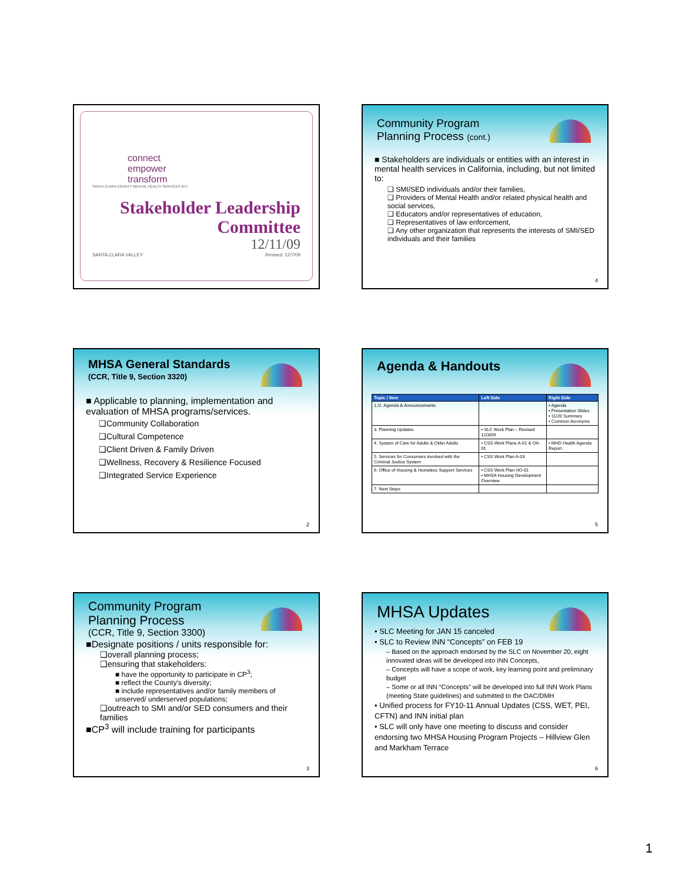connect
empower
transform
SANTA CLARA COUNTY MENTAL HEALTH SERVICES ACT
Stakeholder Leadership
Committee
12/11/09
SANTA CLARA VALLEY Revised: 12/7/09
Community Program
Planning Process (cont.)
■ Stakeholders are individuals or entities with an interest in mental health services in California, including, but not limited to:
❑ SMI/SED individuals and/or their families,
❑ Providers of Mental Health and/or related physical health and social services,
❑ Educators and/or representatives of education,
❑ Representatives of law enforcement,
❑ Any other organization that represents the interests of SMI/SED individuals and their families
4
MHSA General Standards
(CCR, Title 9, Section 3320)
■ Applicable to planning, implementation and evaluation of MHSA programs/services.
❑Community Collaboration
❑Cultural Competence
❑Client Driven & Family Driven
❑Wellness, Recovery & Resilience Focused
❑Integrated Service Experience
2
Agenda & Handouts
| Topic / Item | Left Side | Right Side |
| --- | --- | --- |
| 1./2. Agenda & Announcements | | • Agenda • Presentation Slides • 11/20 Summary • Common Acronyms |
| 3. Planning Updates | • SLC Work Plan – Revised 12/3/09 | |
| 4. System of Care for Adults & Older Adults | • CSS Work Plans A-01 & OA-01 | • MHD Health Agenda Report |
| 5. Services for Consumers involved with the Criminal Justice System | • CSS Work Plan A-03 | |
| 6. Office of Housing & Homeless Support Services | • CSS Work Plan HO-01 • MHSA Housing Development Overview | |
| 7. Next Steps | | |
5
Community Program
Planning Process
(CCR, Title 9, Section 3300)
■Designate positions / units responsible for:
❑overall planning process;
❑ensuring that stakeholders:
■ have the opportunity to participate in CP<sup>3</sup>;
■ reflect the County's diversity;
■ include representatives and/or family members of unserved/ underserved populations;
❑outreach to SMI and/or SED consumers and their families
■CP<sup>3</sup> will include training for participants
3
MHSA Updates
• SLC Meeting for JAN 15 canceled
• SLC to Review INN “Concepts” on FEB 19
– Based on the approach endorsed by the SLC on November 20, eight innovated ideas will be developed into INN Concepts,
– Concepts will have a scope of work, key learning point and preliminary budget
– Some or all INN “Concepts” will be developed into full INN Work Plans (meeting State guidelines) and submitted to the OAC/DMH
• Unified process for FY10-11 Annual Updates (CSS, WET, PEI, CFTN) and INN initial plan
• SLC will only have one meeting to discuss and consider endorsing two MHSA Housing Program Projects – Hillview Glen and Markham Terrace
6
1